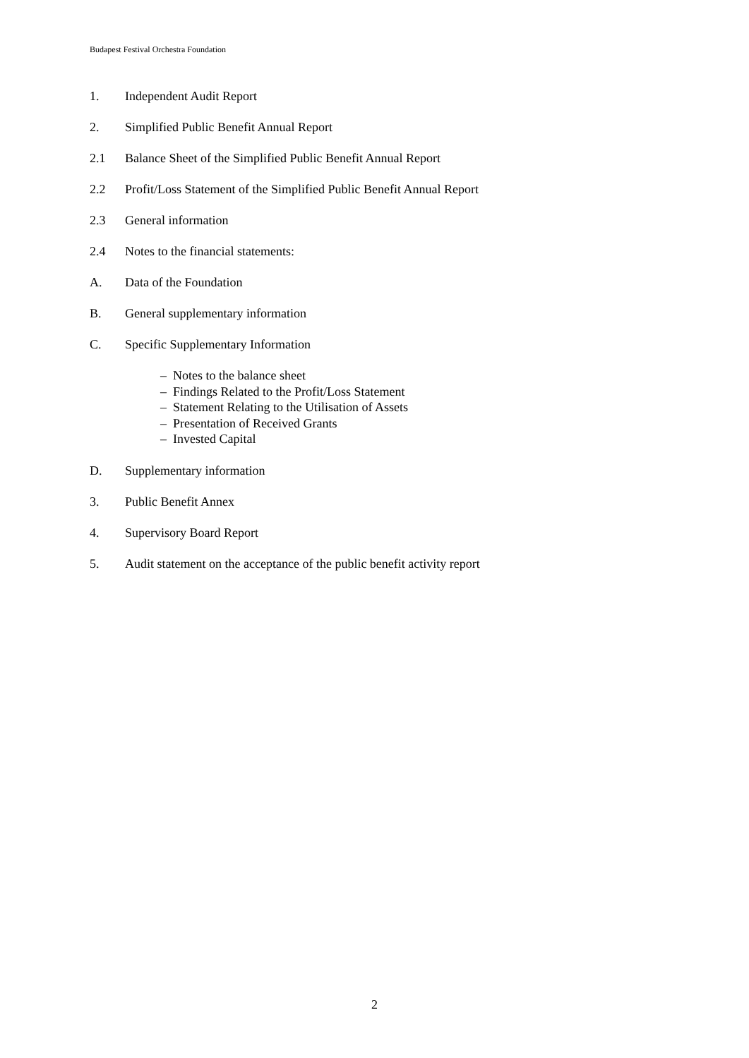Budapest Festival Orchestra Foundation
1. Independent Audit Report
2. Simplified Public Benefit Annual Report
2.1 Balance Sheet of the Simplified Public Benefit Annual Report
2.2 Profit/Loss Statement of the Simplified Public Benefit Annual Report
2.3 General information
2.4 Notes to the financial statements:
A. Data of the Foundation
B. General supplementary information
C. Specific Supplementary Information
– Notes to the balance sheet
– Findings Related to the Profit/Loss Statement
– Statement Relating to the Utilisation of Assets
– Presentation of Received Grants
– Invested Capital
D. Supplementary information
3. Public Benefit Annex
4. Supervisory Board Report
5. Audit statement on the acceptance of the public benefit activity report
2